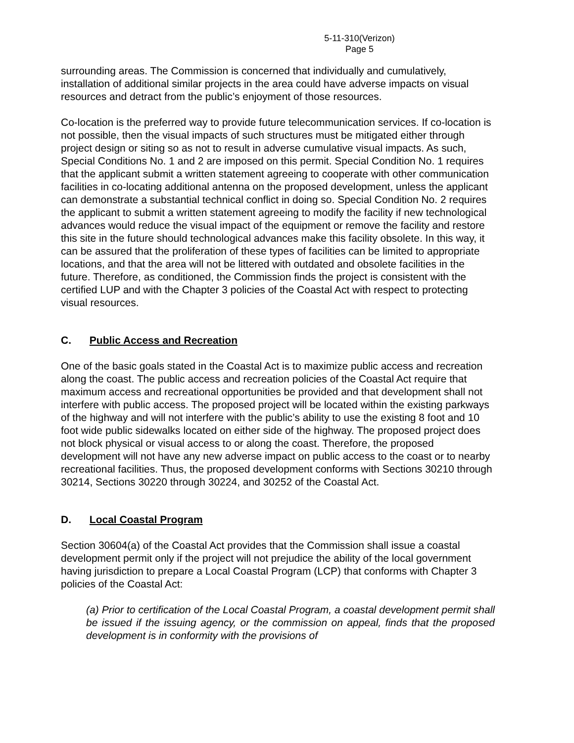5-11-310(Verizon)
Page 5
surrounding areas. The Commission is concerned that individually and cumulatively, installation of additional similar projects in the area could have adverse impacts on visual resources and detract from the public’s enjoyment of those resources.
Co-location is the preferred way to provide future telecommunication services. If co-location is not possible, then the visual impacts of such structures must be mitigated either through project design or siting so as not to result in adverse cumulative visual impacts. As such, Special Conditions No. 1 and 2 are imposed on this permit. Special Condition No. 1 requires that the applicant submit a written statement agreeing to cooperate with other communication facilities in co-locating additional antenna on the proposed development, unless the applicant can demonstrate a substantial technical conflict in doing so. Special Condition No. 2 requires the applicant to submit a written statement agreeing to modify the facility if new technological advances would reduce the visual impact of the equipment or remove the facility and restore this site in the future should technological advances make this facility obsolete. In this way, it can be assured that the proliferation of these types of facilities can be limited to appropriate locations, and that the area will not be littered with outdated and obsolete facilities in the future. Therefore, as conditioned, the Commission finds the project is consistent with the certified LUP and with the Chapter 3 policies of the Coastal Act with respect to protecting visual resources.
C. Public Access and Recreation
One of the basic goals stated in the Coastal Act is to maximize public access and recreation along the coast. The public access and recreation policies of the Coastal Act require that maximum access and recreational opportunities be provided and that development shall not interfere with public access. The proposed project will be located within the existing parkways of the highway and will not interfere with the public’s ability to use the existing 8 foot and 10 foot wide public sidewalks located on either side of the highway. The proposed project does not block physical or visual access to or along the coast. Therefore, the proposed development will not have any new adverse impact on public access to the coast or to nearby recreational facilities. Thus, the proposed development conforms with Sections 30210 through 30214, Sections 30220 through 30224, and 30252 of the Coastal Act.
D. Local Coastal Program
Section 30604(a) of the Coastal Act provides that the Commission shall issue a coastal development permit only if the project will not prejudice the ability of the local government having jurisdiction to prepare a Local Coastal Program (LCP) that conforms with Chapter 3 policies of the Coastal Act:
(a) Prior to certification of the Local Coastal Program, a coastal development permit shall be issued if the issuing agency, or the commission on appeal, finds that the proposed development is in conformity with the provisions of